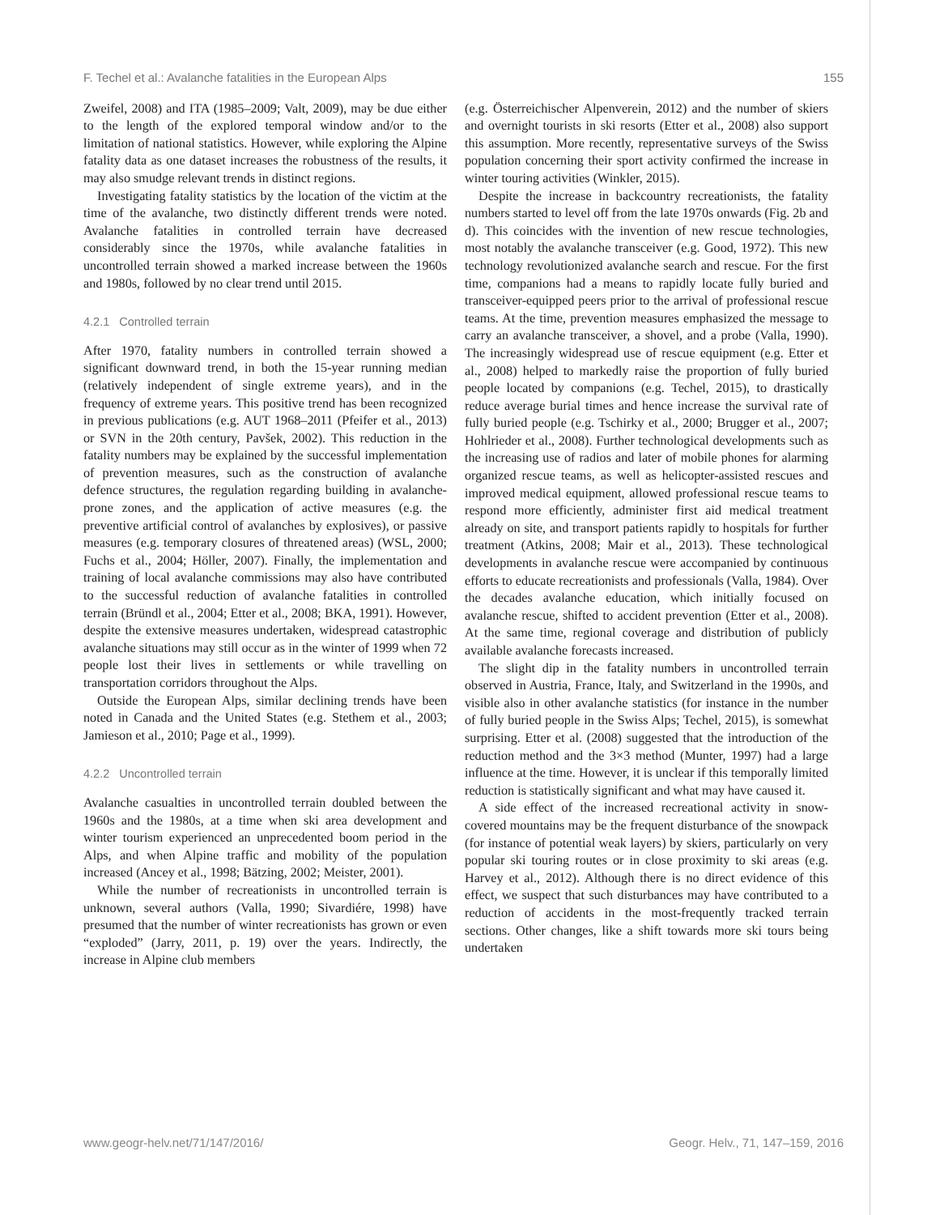F. Techel et al.: Avalanche fatalities in the European Alps 155
Zweifel, 2008) and ITA (1985–2009; Valt, 2009), may be due either to the length of the explored temporal window and/or to the limitation of national statistics. However, while exploring the Alpine fatality data as one dataset increases the robustness of the results, it may also smudge relevant trends in distinct regions.
Investigating fatality statistics by the location of the victim at the time of the avalanche, two distinctly different trends were noted. Avalanche fatalities in controlled terrain have decreased considerably since the 1970s, while avalanche fatalities in uncontrolled terrain showed a marked increase between the 1960s and 1980s, followed by no clear trend until 2015.
4.2.1 Controlled terrain
After 1970, fatality numbers in controlled terrain showed a significant downward trend, in both the 15-year running median (relatively independent of single extreme years), and in the frequency of extreme years. This positive trend has been recognized in previous publications (e.g. AUT 1968–2011 (Pfeifer et al., 2013) or SVN in the 20th century, Pavšek, 2002). This reduction in the fatality numbers may be explained by the successful implementation of prevention measures, such as the construction of avalanche defence structures, the regulation regarding building in avalanche-prone zones, and the application of active measures (e.g. the preventive artificial control of avalanches by explosives), or passive measures (e.g. temporary closures of threatened areas) (WSL, 2000; Fuchs et al., 2004; Höller, 2007). Finally, the implementation and training of local avalanche commissions may also have contributed to the successful reduction of avalanche fatalities in controlled terrain (Bründl et al., 2004; Etter et al., 2008; BKA, 1991). However, despite the extensive measures undertaken, widespread catastrophic avalanche situations may still occur as in the winter of 1999 when 72 people lost their lives in settlements or while travelling on transportation corridors throughout the Alps.
Outside the European Alps, similar declining trends have been noted in Canada and the United States (e.g. Stethem et al., 2003; Jamieson et al., 2010; Page et al., 1999).
4.2.2 Uncontrolled terrain
Avalanche casualties in uncontrolled terrain doubled between the 1960s and the 1980s, at a time when ski area development and winter tourism experienced an unprecedented boom period in the Alps, and when Alpine traffic and mobility of the population increased (Ancey et al., 1998; Bätzing, 2002; Meister, 2001).
While the number of recreationists in uncontrolled terrain is unknown, several authors (Valla, 1990; Sivardiére, 1998) have presumed that the number of winter recreationists has grown or even “exploded” (Jarry, 2011, p. 19) over the years. Indirectly, the increase in Alpine club members
(e.g. Österreichischer Alpenverein, 2012) and the number of skiers and overnight tourists in ski resorts (Etter et al., 2008) also support this assumption. More recently, representative surveys of the Swiss population concerning their sport activity confirmed the increase in winter touring activities (Winkler, 2015).
Despite the increase in backcountry recreationists, the fatality numbers started to level off from the late 1970s onwards (Fig. 2b and d). This coincides with the invention of new rescue technologies, most notably the avalanche transceiver (e.g. Good, 1972). This new technology revolutionized avalanche search and rescue. For the first time, companions had a means to rapidly locate fully buried and transceiver-equipped peers prior to the arrival of professional rescue teams. At the time, prevention measures emphasized the message to carry an avalanche transceiver, a shovel, and a probe (Valla, 1990). The increasingly widespread use of rescue equipment (e.g. Etter et al., 2008) helped to markedly raise the proportion of fully buried people located by companions (e.g. Techel, 2015), to drastically reduce average burial times and hence increase the survival rate of fully buried people (e.g. Tschirky et al., 2000; Brugger et al., 2007; Hohlrieder et al., 2008). Further technological developments such as the increasing use of radios and later of mobile phones for alarming organized rescue teams, as well as helicopter-assisted rescues and improved medical equipment, allowed professional rescue teams to respond more efficiently, administer first aid medical treatment already on site, and transport patients rapidly to hospitals for further treatment (Atkins, 2008; Mair et al., 2013). These technological developments in avalanche rescue were accompanied by continuous efforts to educate recreationists and professionals (Valla, 1984). Over the decades avalanche education, which initially focused on avalanche rescue, shifted to accident prevention (Etter et al., 2008). At the same time, regional coverage and distribution of publicly available avalanche forecasts increased.
The slight dip in the fatality numbers in uncontrolled terrain observed in Austria, France, Italy, and Switzerland in the 1990s, and visible also in other avalanche statistics (for instance in the number of fully buried people in the Swiss Alps; Techel, 2015), is somewhat surprising. Etter et al. (2008) suggested that the introduction of the reduction method and the 3×3 method (Munter, 1997) had a large influence at the time. However, it is unclear if this temporally limited reduction is statistically significant and what may have caused it.
A side effect of the increased recreational activity in snow-covered mountains may be the frequent disturbance of the snowpack (for instance of potential weak layers) by skiers, particularly on very popular ski touring routes or in close proximity to ski areas (e.g. Harvey et al., 2012). Although there is no direct evidence of this effect, we suspect that such disturbances may have contributed to a reduction of accidents in the most-frequently tracked terrain sections. Other changes, like a shift towards more ski tours being undertaken
www.geogr-helv.net/71/147/2016/ Geogr. Helv., 71, 147–159, 2016